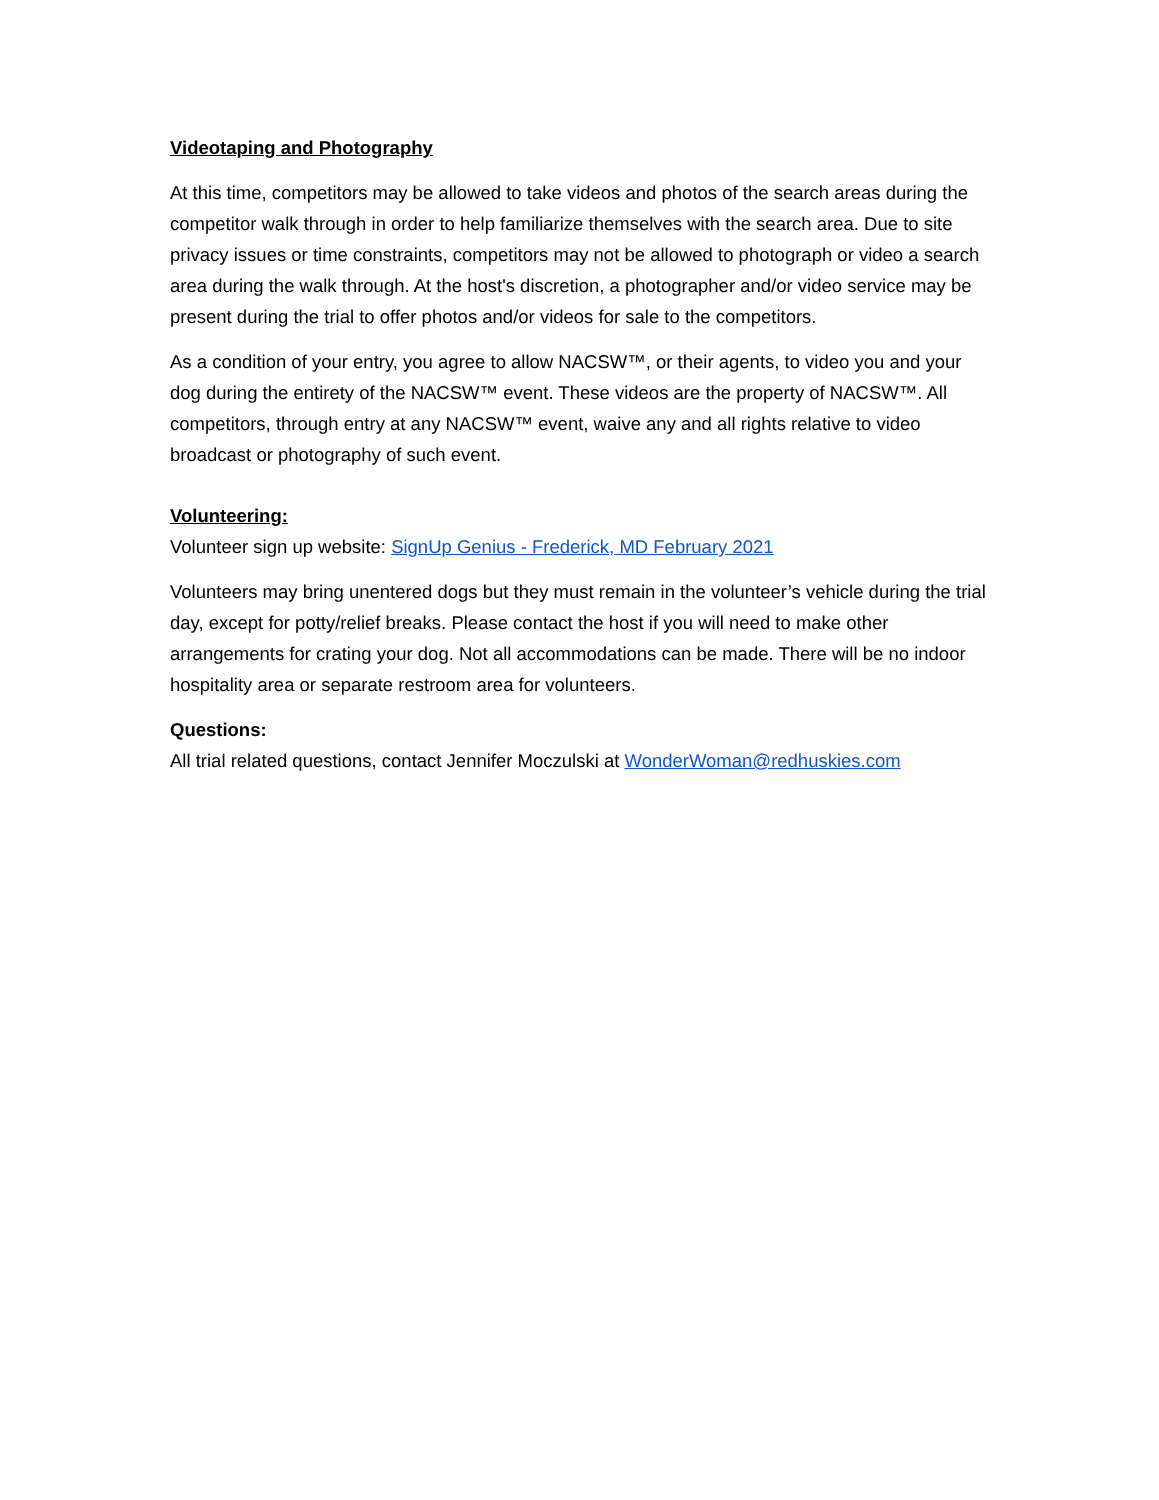Videotaping and Photography
At this time, competitors may be allowed to take videos and photos of the search areas during the competitor walk through in order to help familiarize themselves with the search area. Due to site privacy issues or time constraints, competitors may not be allowed to photograph or video a search area during the walk through. At the host's discretion, a photographer and/or video service may be present during the trial to offer photos and/or videos for sale to the competitors.
As a condition of your entry, you agree to allow NACSW™, or their agents, to video you and your dog during the entirety of the NACSW™ event. These videos are the property of NACSW™. All competitors, through entry at any NACSW™ event, waive any and all rights relative to video broadcast or photography of such event.
Volunteering:
Volunteer sign up website: SignUp Genius - Frederick, MD February 2021
Volunteers may bring unentered dogs but they must remain in the volunteer’s vehicle during the trial day, except for potty/relief breaks. Please contact the host if you will need to make other arrangements for crating your dog. Not all accommodations can be made. There will be no indoor hospitality area or separate restroom area for volunteers.
Questions:
All trial related questions, contact Jennifer Moczulski at WonderWoman@redhuskies.com